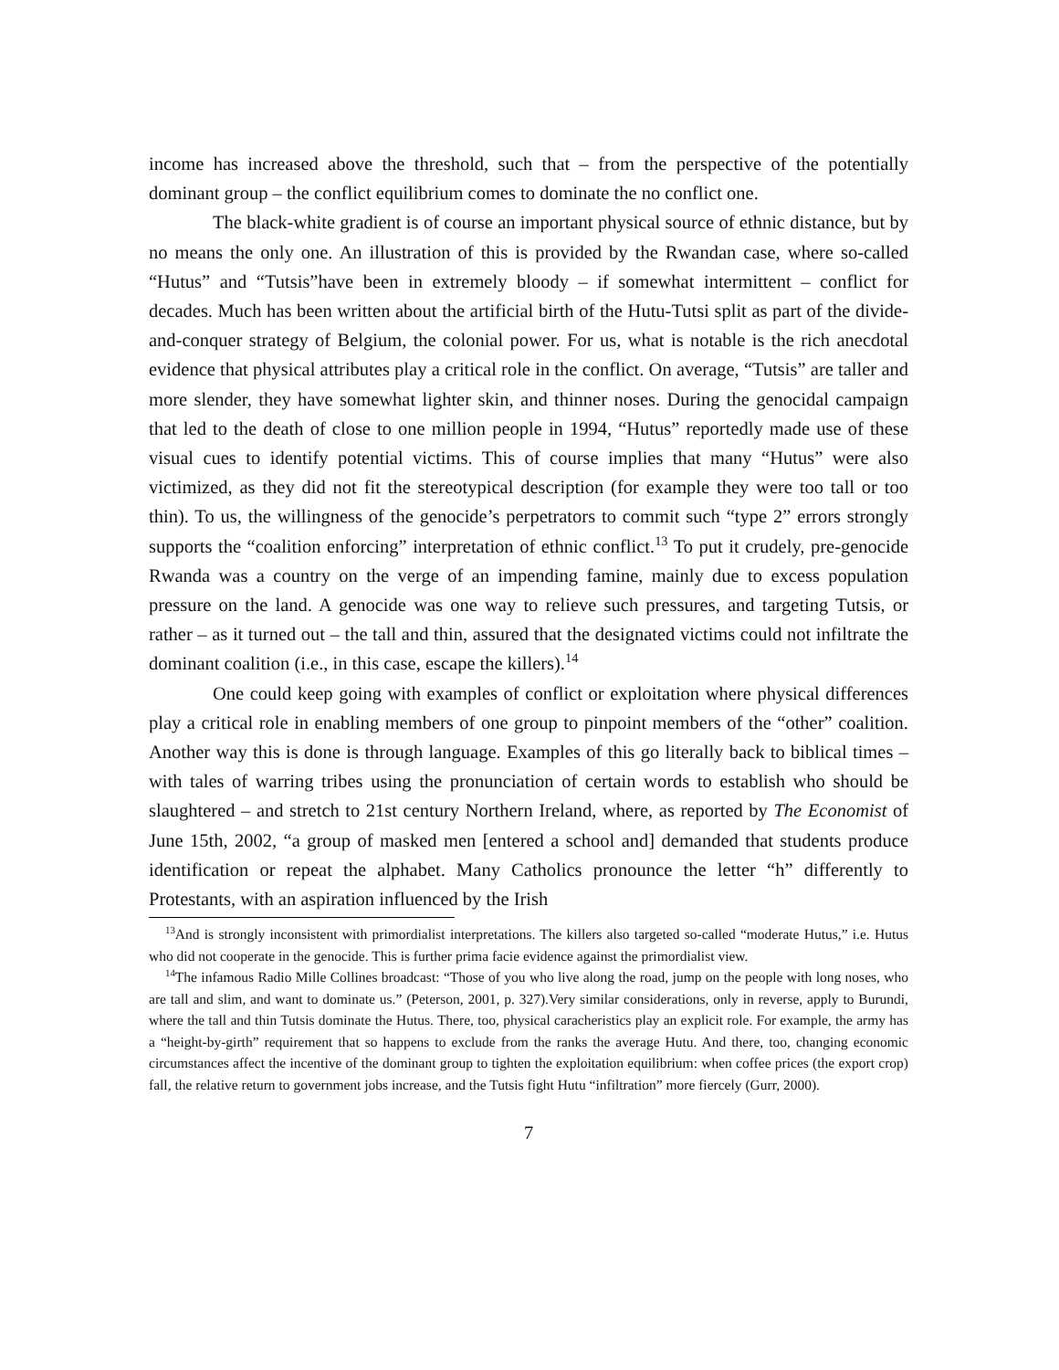income has increased above the threshold, such that – from the perspective of the potentially dominant group – the conflict equilibrium comes to dominate the no conflict one.
The black-white gradient is of course an important physical source of ethnic distance, but by no means the only one. An illustration of this is provided by the Rwandan case, where so-called “Hutus” and “Tutsis”have been in extremely bloody – if somewhat intermittent – conflict for decades. Much has been written about the artificial birth of the Hutu-Tutsi split as part of the divide-and-conquer strategy of Belgium, the colonial power. For us, what is notable is the rich anecdotal evidence that physical attributes play a critical role in the conflict. On average, “Tutsis” are taller and more slender, they have somewhat lighter skin, and thinner noses. During the genocidal campaign that led to the death of close to one million people in 1994, “Hutus” reportedly made use of these visual cues to identify potential victims. This of course implies that many “Hutus” were also victimized, as they did not fit the stereotypical description (for example they were too tall or too thin). To us, the willingness of the genocide’s perpetrators to commit such “type 2” errors strongly supports the “coalition enforcing” interpretation of ethnic conflict.<sup>13</sup> To put it crudely, pre-genocide Rwanda was a country on the verge of an impending famine, mainly due to excess population pressure on the land. A genocide was one way to relieve such pressures, and targeting Tutsis, or rather – as it turned out – the tall and thin, assured that the designated victims could not infiltrate the dominant coalition (i.e., in this case, escape the killers).<sup>14</sup>
One could keep going with examples of conflict or exploitation where physical differences play a critical role in enabling members of one group to pinpoint members of the “other” coalition. Another way this is done is through language. Examples of this go literally back to biblical times – with tales of warring tribes using the pronunciation of certain words to establish who should be slaughtered – and stretch to 21st century Northern Ireland, where, as reported by The Economist of June 15th, 2002, “a group of masked men [entered a school and] demanded that students produce identification or repeat the alphabet. Many Catholics pronounce the letter “h” differently to Protestants, with an aspiration influenced by the Irish
<sup>13</sup> And is strongly inconsistent with primordialist interpretations. The killers also targeted so-called “moderate Hutus,” i.e. Hutus who did not cooperate in the genocide. This is further prima facie evidence against the primordialist view.
<sup>14</sup> The infamous Radio Mille Collines broadcast: “Those of you who live along the road, jump on the people with long noses, who are tall and slim, and want to dominate us.” (Peterson, 2001, p. 327).Very similar considerations, only in reverse, apply to Burundi, where the tall and thin Tutsis dominate the Hutus. There, too, physical caracheristics play an explicit role. For example, the army has a “height-by-girth” requirement that so happens to exclude from the ranks the average Hutu. And there, too, changing economic circumstances affect the incentive of the dominant group to tighten the exploitation equilibrium: when coffee prices (the export crop) fall, the relative return to government jobs increase, and the Tutsis fight Hutu “infiltration” more fiercely (Gurr, 2000).
7